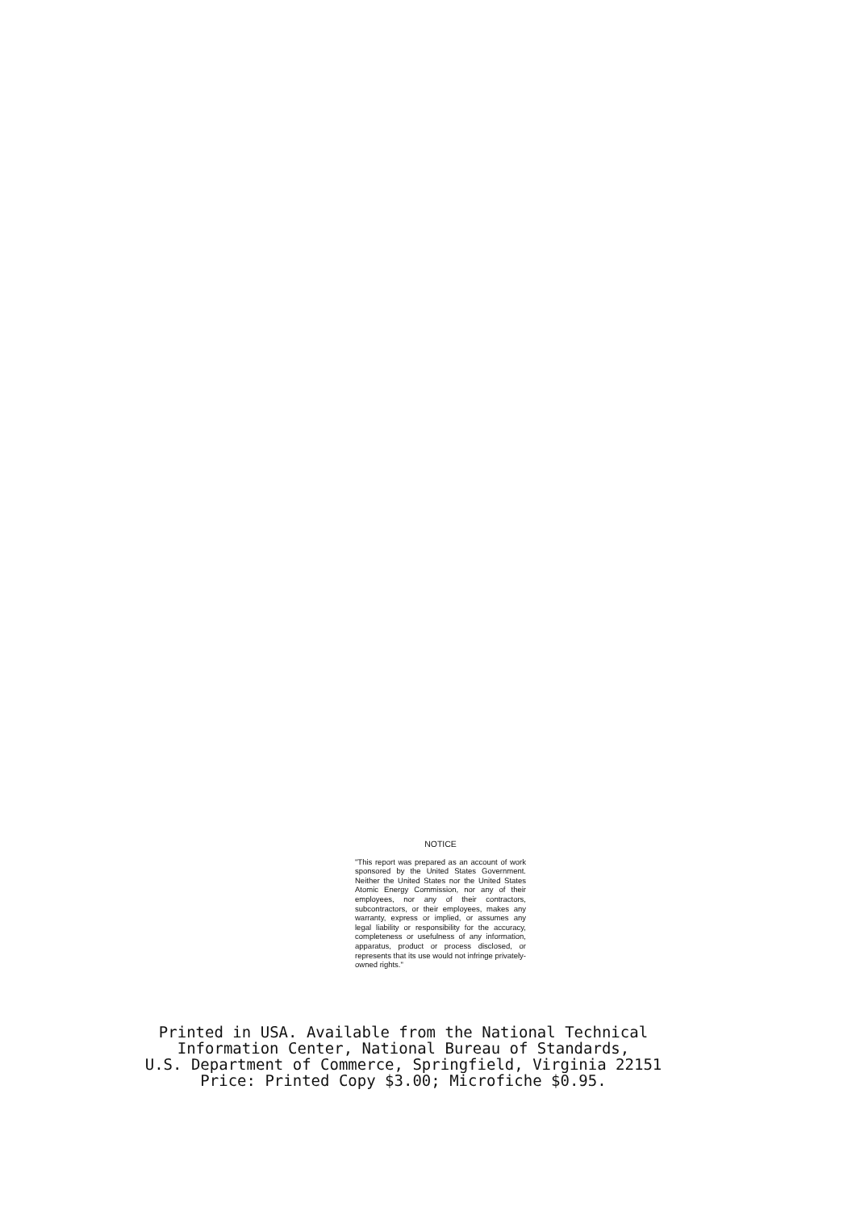NOTICE
"This report was prepared as an account of work sponsored by the United States Government. Neither the United States nor the United States Atomic Energy Commission, nor any of their employees, nor any of their contractors, subcontractors, or their employees, makes any warranty, express or implied, or assumes any legal liability or responsibility for the accuracy, completeness or usefulness of any information, apparatus, product or process disclosed, or represents that its use would not infringe privately-owned rights."
Printed in USA. Available from the National Technical
Information Center, National Bureau of Standards,
U.S. Department of Commerce, Springfield, Virginia 22151
Price: Printed Copy $3.00; Microfiche $0.95.